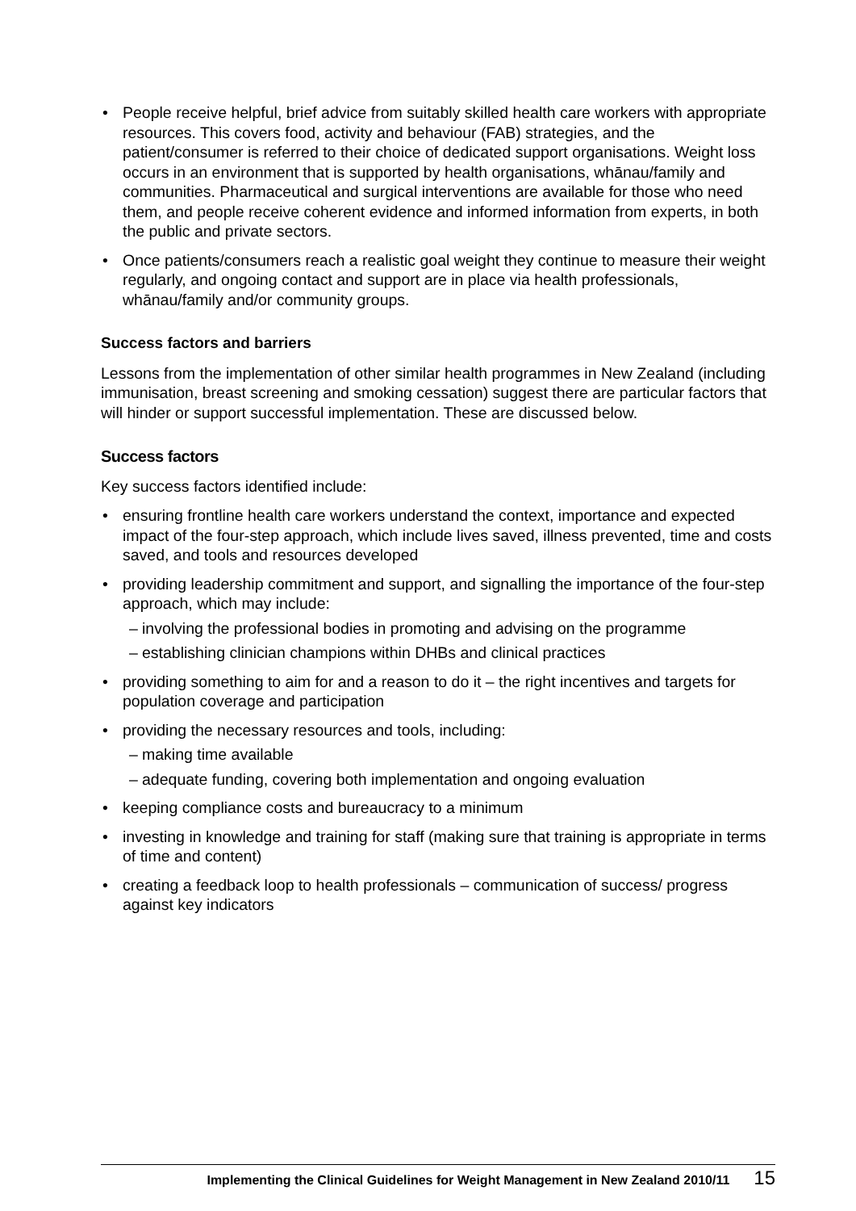• People receive helpful, brief advice from suitably skilled health care workers with appropriate resources. This covers food, activity and behaviour (FAB) strategies, and the patient/consumer is referred to their choice of dedicated support organisations. Weight loss occurs in an environment that is supported by health organisations, whānau/family and communities. Pharmaceutical and surgical interventions are available for those who need them, and people receive coherent evidence and informed information from experts, in both the public and private sectors.
• Once patients/consumers reach a realistic goal weight they continue to measure their weight regularly, and ongoing contact and support are in place via health professionals, whānau/family and/or community groups.
Success factors and barriers
Lessons from the implementation of other similar health programmes in New Zealand (including immunisation, breast screening and smoking cessation) suggest there are particular factors that will hinder or support successful implementation. These are discussed below.
Success factors
Key success factors identified include:
• ensuring frontline health care workers understand the context, importance and expected impact of the four-step approach, which include lives saved, illness prevented, time and costs saved, and tools and resources developed
• providing leadership commitment and support, and signalling the importance of the four-step approach, which may include:
– involving the professional bodies in promoting and advising on the programme
– establishing clinician champions within DHBs and clinical practices
• providing something to aim for and a reason to do it – the right incentives and targets for population coverage and participation
• providing the necessary resources and tools, including:
– making time available
– adequate funding, covering both implementation and ongoing evaluation
• keeping compliance costs and bureaucracy to a minimum
• investing in knowledge and training for staff (making sure that training is appropriate in terms of time and content)
• creating a feedback loop to health professionals – communication of success/ progress against key indicators
Implementing the Clinical Guidelines for Weight Management in New Zealand 2010/11 15